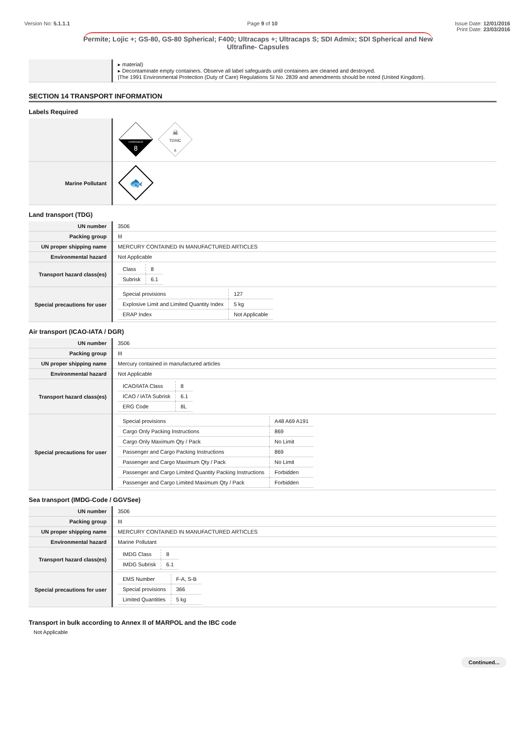Version No: 5.1.1.1 Page 9 of 10 Issue Date: 12/01/2016
Print Date: 23/03/2016
Permite; Lojic +; GS-80, GS-80 Spherical; F400; Ultracaps +; Ultracaps S; SDI Admix; SDI Spherical and New Ultrafine- Capsules
| | ▸ material) ▸ Decontaminate empty containers. Observe all label safeguards until containers are cleaned and destroyed. /The 1991 Environmental Protection (Duty of Care) Regulations SI No. 2839 and amendments should be noted (United Kingdom). |
SECTION 14 TRANSPORT INFORMATION
Labels Required
| | CORROSIVE 8 TOXIC 6 ☠ |
| Marine Pollutant | 🐟 |
Land transport (TDG)
| UN number | 3506 |
| Packing group | III |
| UN proper shipping name | MERCURY CONTAINED IN MANUFACTURED ARTICLES |
| Environmental hazard | Not Applicable |
| Transport hazard class(es) | / Class / 8 / / Subrisk / 6.1 / |
| Special precautions for user | / Special provisions / 127 / / Explosive Limit and Limited Quantity Index / 5 kg / / ERAP Index / Not Applicable / |
Air transport (ICAO-IATA / DGR)
| UN number | 3506 |
| Packing group | III |
| UN proper shipping name | Mercury contained in manufactured articles |
| Environmental hazard | Not Applicable |
| Transport hazard class(es) | / ICAO/IATA Class / 8 / / ICAO / IATA Subrisk / 6.1 / / ERG Code / 8L / |
| Special precautions for user | / Special provisions / A48 A69 A191 / / Cargo Only Packing Instructions / 869 / / Cargo Only Maximum Qty / Pack / No Limit / / Passenger and Cargo Packing Instructions / 869 / / Passenger and Cargo Maximum Qty / Pack / No Limit / / Passenger and Cargo Limited Quantity Packing Instructions / Forbidden / / Passenger and Cargo Limited Maximum Qty / Pack / Forbidden / |
Sea transport (IMDG-Code / GGVSee)
| UN number | 3506 |
| Packing group | III |
| UN proper shipping name | MERCURY CONTAINED IN MANUFACTURED ARTICLES |
| Environmental hazard | Marine Pollutant |
| Transport hazard class(es) | / IMDG Class / 8 / / IMDG Subrisk / 6.1 / |
| Special precautions for user | / EMS Number / F-A, S-B / / Special provisions / 366 / / Limited Quantities / 5 kg / |
Transport in bulk according to Annex II of MARPOL and the IBC code
Not Applicable
Continued...